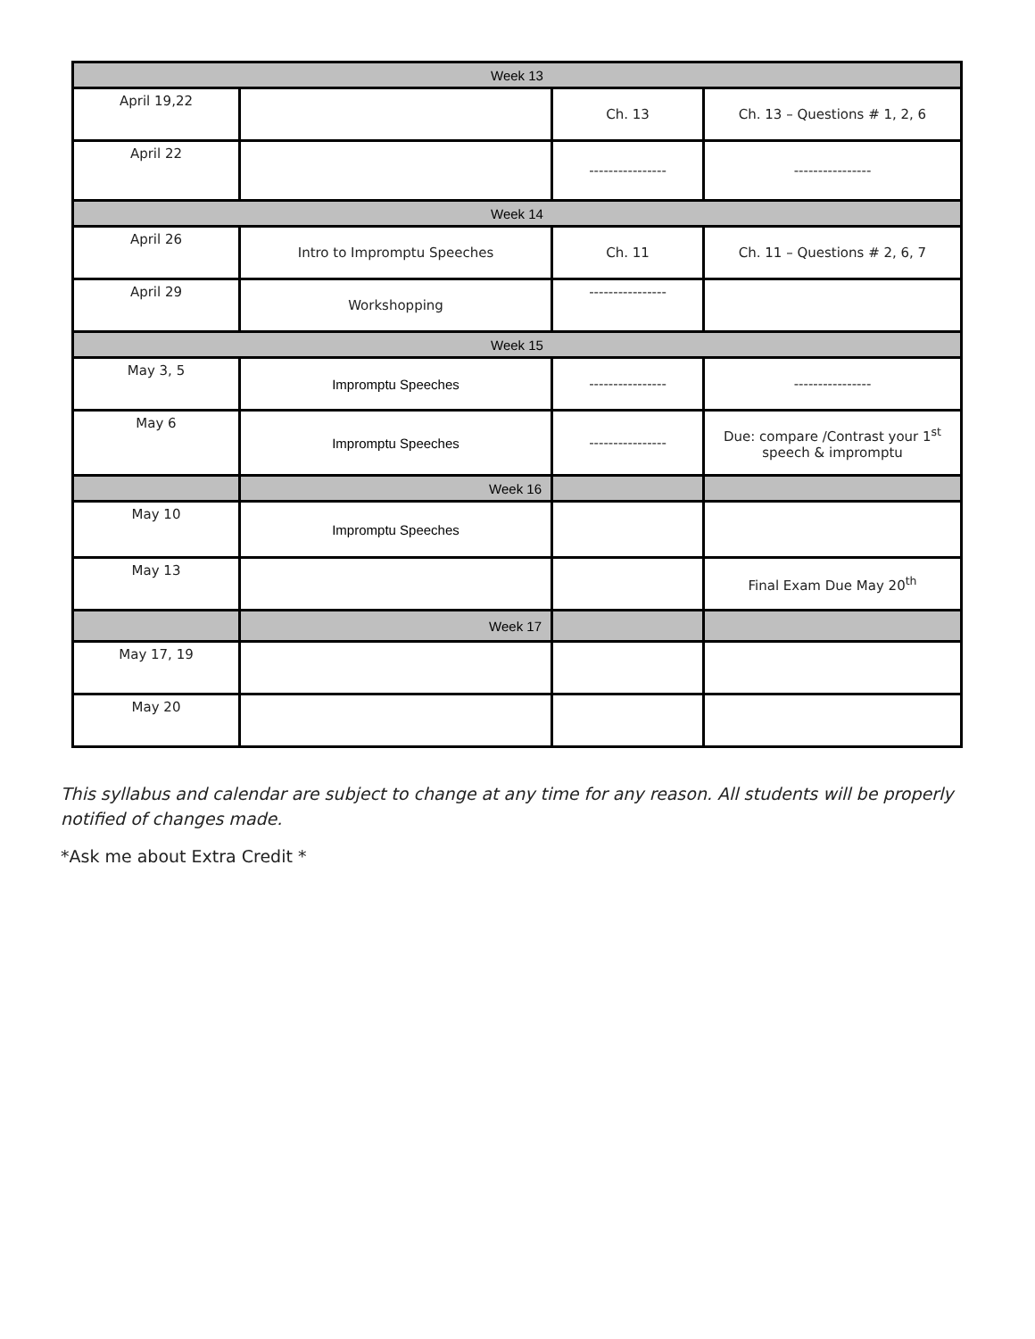| Week 13 | | | |
| --- | --- | --- | --- |
| April 19,22 | | Ch. 13 | Ch. 13 – Questions # 1, 2, 6 |
| April 22 | | ---------------- | ---------------- |
| Week 14 | | | |
| April 26 | Intro to Impromptu Speeches | Ch. 11 | Ch. 11 – Questions # 2, 6, 7 |
| April 29 | Workshopping | ---------------- | |
| Week 15 | | | |
| May 3, 5 | Impromptu Speeches | ---------------- | ---------------- |
| May 6 | Impromptu Speeches | ---------------- | Due: compare /Contrast your 1<sup>st</sup> speech & impromptu |
| | Week 16 | | |
| May 10 | Impromptu Speeches | | |
| May 13 | | | Final Exam Due May 20<sup>th</sup> |
| | Week 17 | | |
| May 17, 19 | | | |
| May 20 | | | |
This syllabus and calendar are subject to change at any time for any reason. All students will be properly notified of changes made.
*Ask me about Extra Credit *